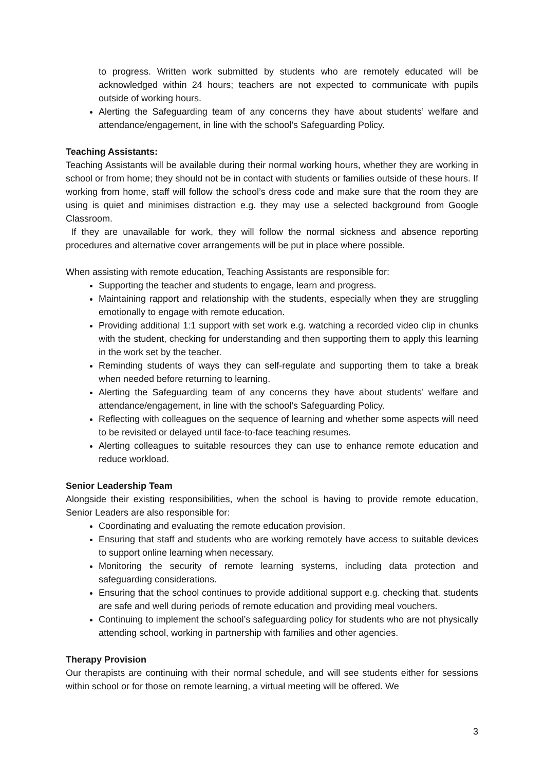to progress. Written work submitted by students who are remotely educated will be acknowledged within 24 hours; teachers are not expected to communicate with pupils outside of working hours.
Alerting the Safeguarding team of any concerns they have about students’ welfare and attendance/engagement, in line with the school’s Safeguarding Policy.
Teaching Assistants:
Teaching Assistants will be available during their normal working hours, whether they are working in school or from home; they should not be in contact with students or families outside of these hours. If working from home, staff will follow the school’s dress code and make sure that the room they are using is quiet and minimises distraction e.g. they may use a selected background from Google Classroom.
If they are unavailable for work, they will follow the normal sickness and absence reporting procedures and alternative cover arrangements will be put in place where possible.
When assisting with remote education, Teaching Assistants are responsible for:
Supporting the teacher and students to engage, learn and progress.
Maintaining rapport and relationship with the students, especially when they are struggling emotionally to engage with remote education.
Providing additional 1:1 support with set work e.g. watching a recorded video clip in chunks with the student, checking for understanding and then supporting them to apply this learning in the work set by the teacher.
Reminding students of ways they can self-regulate and supporting them to take a break when needed before returning to learning.
Alerting the Safeguarding team of any concerns they have about students’ welfare and attendance/engagement, in line with the school’s Safeguarding Policy.
Reflecting with colleagues on the sequence of learning and whether some aspects will need to be revisited or delayed until face-to-face teaching resumes.
Alerting colleagues to suitable resources they can use to enhance remote education and reduce workload.
Senior Leadership Team
Alongside their existing responsibilities, when the school is having to provide remote education, Senior Leaders are also responsible for:
Coordinating and evaluating the remote education provision.
Ensuring that staff and students who are working remotely have access to suitable devices to support online learning when necessary.
Monitoring the security of remote learning systems, including data protection and safeguarding considerations.
Ensuring that the school continues to provide additional support e.g. checking that. students are safe and well during periods of remote education and providing meal vouchers.
Continuing to implement the school’s safeguarding policy for students who are not physically attending school, working in partnership with families and other agencies.
Therapy Provision
Our therapists are continuing with their normal schedule, and will see students either for sessions within school or for those on remote learning, a virtual meeting will be offered. We
3